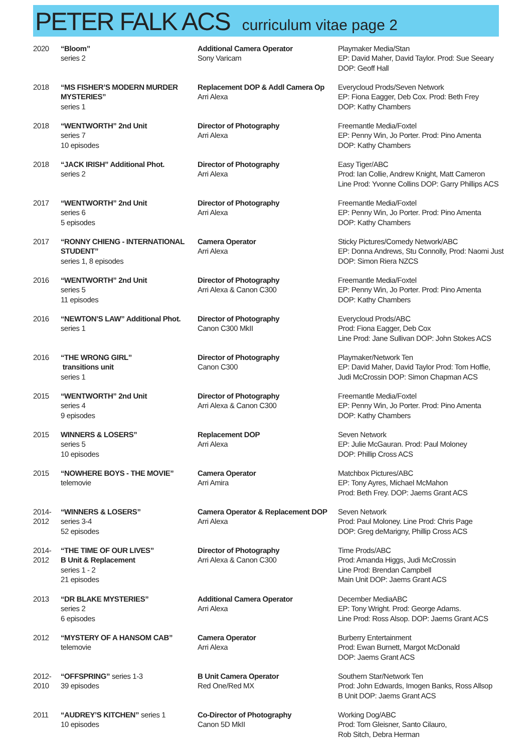PETER FALK ACS curriculum vitae page 2
| 2020 | “Bloom” series 2 | Additional Camera Operator Sony Varicam | Playmaker Media/Stan EP: David Maher, David Taylor. Prod: Sue Seeary DOP: Geoff Hall |
| 2018 | “MS FISHER’S MODERN MURDER MYSTERIES” series 1 | Replacement DOP & Addl Camera Op Arri Alexa | Everycloud Prods/Seven Network EP: Fiona Eagger, Deb Cox. Prod: Beth Frey DOP: Kathy Chambers |
| 2018 | “WENTWORTH” 2nd Unit series 7 10 episodes | Director of Photography Arri Alexa | Freemantle Media/Foxtel EP: Penny Win, Jo Porter. Prod: Pino Amenta DOP: Kathy Chambers |
| 2018 | “JACK IRISH” Additional Phot. series 2 | Director of Photography Arri Alexa | Easy Tiger/ABC Prod: Ian Collie, Andrew Knight, Matt Cameron Line Prod: Yvonne Collins DOP: Garry Phillips ACS |
| 2017 | “WENTWORTH” 2nd Unit series 6 5 episodes | Director of Photography Arri Alexa | Freemantle Media/Foxtel EP: Penny Win, Jo Porter. Prod: Pino Amenta DOP: Kathy Chambers |
| 2017 | “RONNY CHIENG - INTERNATIONAL STUDENT” series 1, 8 episodes | Camera Operator Arri Alexa | Sticky Pictures/Comedy Network/ABC EP: Donna Andrews, Stu Connolly, Prod: Naomi Just DOP: Simon Riera NZCS |
| 2016 | “WENTWORTH” 2nd Unit series 5 11 episodes | Director of Photography Arri Alexa & Canon C300 | Freemantle Media/Foxtel EP: Penny Win, Jo Porter. Prod: Pino Amenta DOP: Kathy Chambers |
| 2016 | “NEWTON’S LAW” Additional Phot. series 1 | Director of Photography Canon C300 MkII | Everycloud Prods/ABC Prod: Fiona Eagger, Deb Cox Line Prod: Jane Sullivan DOP: John Stokes ACS |
| 2016 | “THE WRONG GIRL” transitions unit series 1 | Director of Photography Canon C300 | Playmaker/Network Ten EP: David Maher, David Taylor Prod: Tom Hoffie, Judi McCrossin DOP: Simon Chapman ACS |
| 2015 | “WENTWORTH” 2nd Unit series 4 9 episodes | Director of Photography Arri Alexa & Canon C300 | Freemantle Media/Foxtel EP: Penny Win, Jo Porter. Prod: Pino Amenta DOP: Kathy Chambers |
| 2015 | WINNERS & LOSERS” series 5 10 episodes | Replacement DOP Arri Alexa | Seven Network EP: Julie McGauran. Prod: Paul Moloney DOP: Phillip Cross ACS |
| 2015 | “NOWHERE BOYS - THE MOVIE” telemovie | Camera Operator Arri Amira | Matchbox Pictures/ABC EP: Tony Ayres, Michael McMahon Prod: Beth Frey. DOP: Jaems Grant ACS |
| 2014- 2012 | “WINNERS & LOSERS” series 3-4 52 episodes | Camera Operator & Replacement DOP Arri Alexa | Seven Network Prod: Paul Moloney. Line Prod: Chris Page DOP: Greg deMarigny, Phillip Cross ACS |
| 2014- 2012 | “THE TIME OF OUR LIVES” B Unit & Replacement series 1 - 2 21 episodes | Director of Photography Arri Alexa & Canon C300 | Time Prods/ABC Prod: Amanda Higgs, Judi McCrossin Line Prod: Brendan Campbell Main Unit DOP: Jaems Grant ACS |
| 2013 | “DR BLAKE MYSTERIES” series 2 6 episodes | Additional Camera Operator Arri Alexa | December MediaABC EP: Tony Wright. Prod: George Adams. Line Prod: Ross Alsop. DOP: Jaems Grant ACS |
| 2012 | “MYSTERY OF A HANSOM CAB” telemovie | Camera Operator Arri Alexa | Burberry Entertainment Prod: Ewan Burnett, Margot McDonald DOP: Jaems Grant ACS |
| 2012- 2010 | “OFFSPRING” series 1-3 39 episodes | B Unit Camera Operator Red One/Red MX | Southern Star/Network Ten Prod: John Edwards, Imogen Banks, Ross Allsop B Unit DOP: Jaems Grant ACS |
| 2011 | “AUDREY’S KITCHEN” series 1 10 episodes | Co-Director of Photography Canon 5D MkII | Working Dog/ABC Prod: Tom Gleisner, Santo Cilauro, Rob Sitch, Debra Herman |